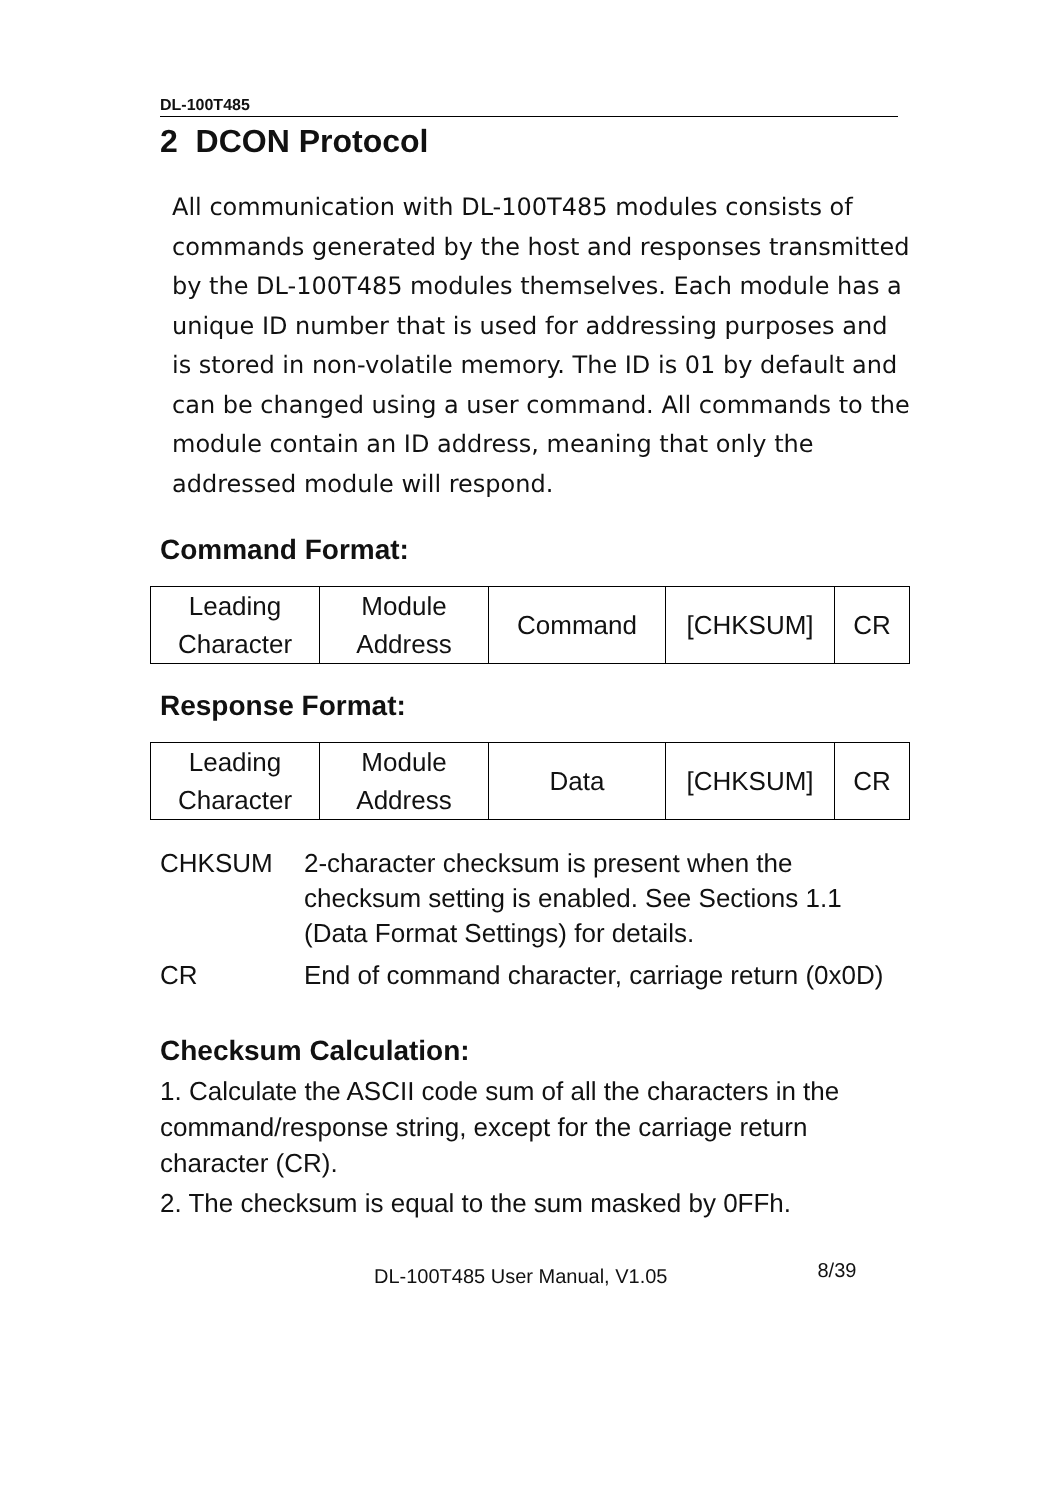DL-100T485
2 DCON Protocol
All communication with DL-100T485 modules consists of commands generated by the host and responses transmitted by the DL-100T485 modules themselves. Each module has a unique ID number that is used for addressing purposes and is stored in non-volatile memory. The ID is 01 by default and can be changed using a user command. All commands to the module contain an ID address, meaning that only the addressed module will respond.
Command Format:
| Leading Character | Module Address | Command | [CHKSUM] | CR |
Response Format:
| Leading Character | Module Address | Data | [CHKSUM] | CR |
CHKSUM 2-character checksum is present when the checksum setting is enabled. See Sections 1.1 (Data Format Settings) for details.
CR End of command character, carriage return (0x0D)
Checksum Calculation:
1. Calculate the ASCII code sum of all the characters in the command/response string, except for the carriage return character (CR).
2. The checksum is equal to the sum masked by 0FFh.
DL-100T485 User Manual, V1.05 8/39